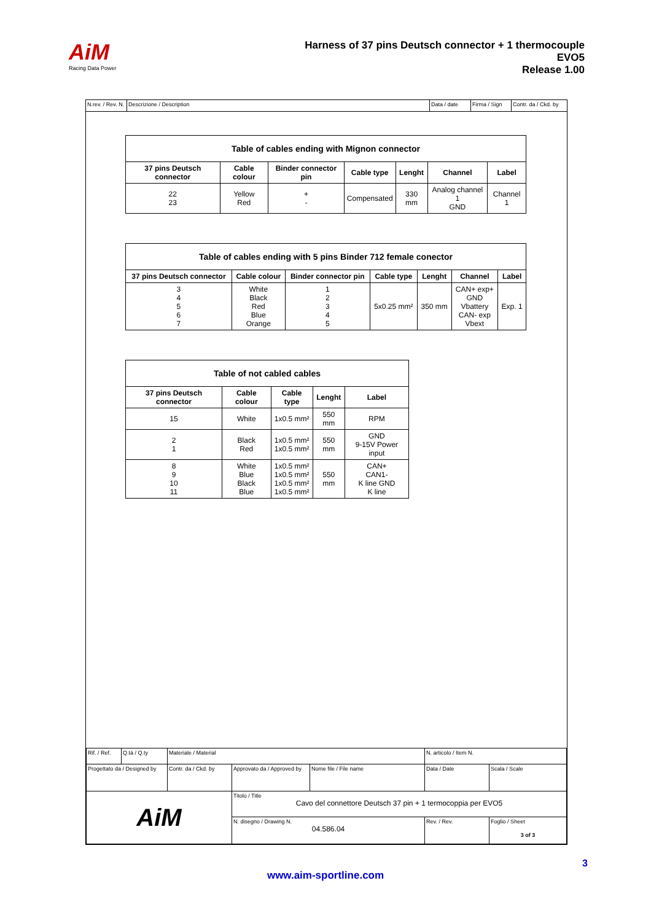AiM
Racing Data Power
Harness of 37 pins Deutsch connector + 1 thermocouple
EVO5
Release 1.00
N.rev. / Rev. N.
Descrizione / Description Data / date Firma / Sign
Contr. da / Ckd. by
| Table of cables ending with Mignon connector | | | | | | |
| 37 pins Deutsch connector | Cable colour | Binder connector pin | Cable type | Lenght | Channel | Label |
| 22 23 | Yellow Red | + - | Compensated | 330 mm | Analog channel 1 GND | Channel 1 |
| Table of cables ending with 5 pins Binder 712 female conector | | | | | | |
| 37 pins Deutsch connector | Cable colour | Binder connector pin | Cable type | Lenght | Channel | Label |
| 3 4 5 6 7 | White Black Red Blue Orange | 1 2 3 4 5 | 5x0.25 mm² | 350 mm | CAN+ exp+ GND Vbattery CAN- exp Vbext | Exp. 1 |
| Table of not cabled cables | | | | |
| 37 pins Deutsch connector | Cable colour | Cable type | Lenght | Label |
| 15 | White | 1x0.5 mm² | 550 mm | RPM |
| 2 1 | Black Red | 1x0.5 mm² 1x0.5 mm² | 550 mm | GND 9-15V Power input |
| 8 9 10 11 | White Blue Black Blue | 1x0.5 mm² 1x0.5 mm² 1x0.5 mm² 1x0.5 mm² | 550 mm | CAN+ CAN1- K line GND K line |
| Rif. / Ref. | Q.tà / Q.ty | Materiale / Material | | | N. articolo / Item N. | | |
| Progettato da / Designed by | | Contr. da / Ckd. by | Approvato da / Approved by | Nome file / File name | Data / Date | | Scala / Scale |
| AiM | | | Titolo / Title Cavo del connettore Deutsch 37 pin + 1 termocoppia per EVO5 | | | | |
| | | | N. disegno / Drawing N. 04.586.04 | | | Rev. / Rev. | Foglio / Sheet 3 of 3 |
3
www.aim-sportline.com